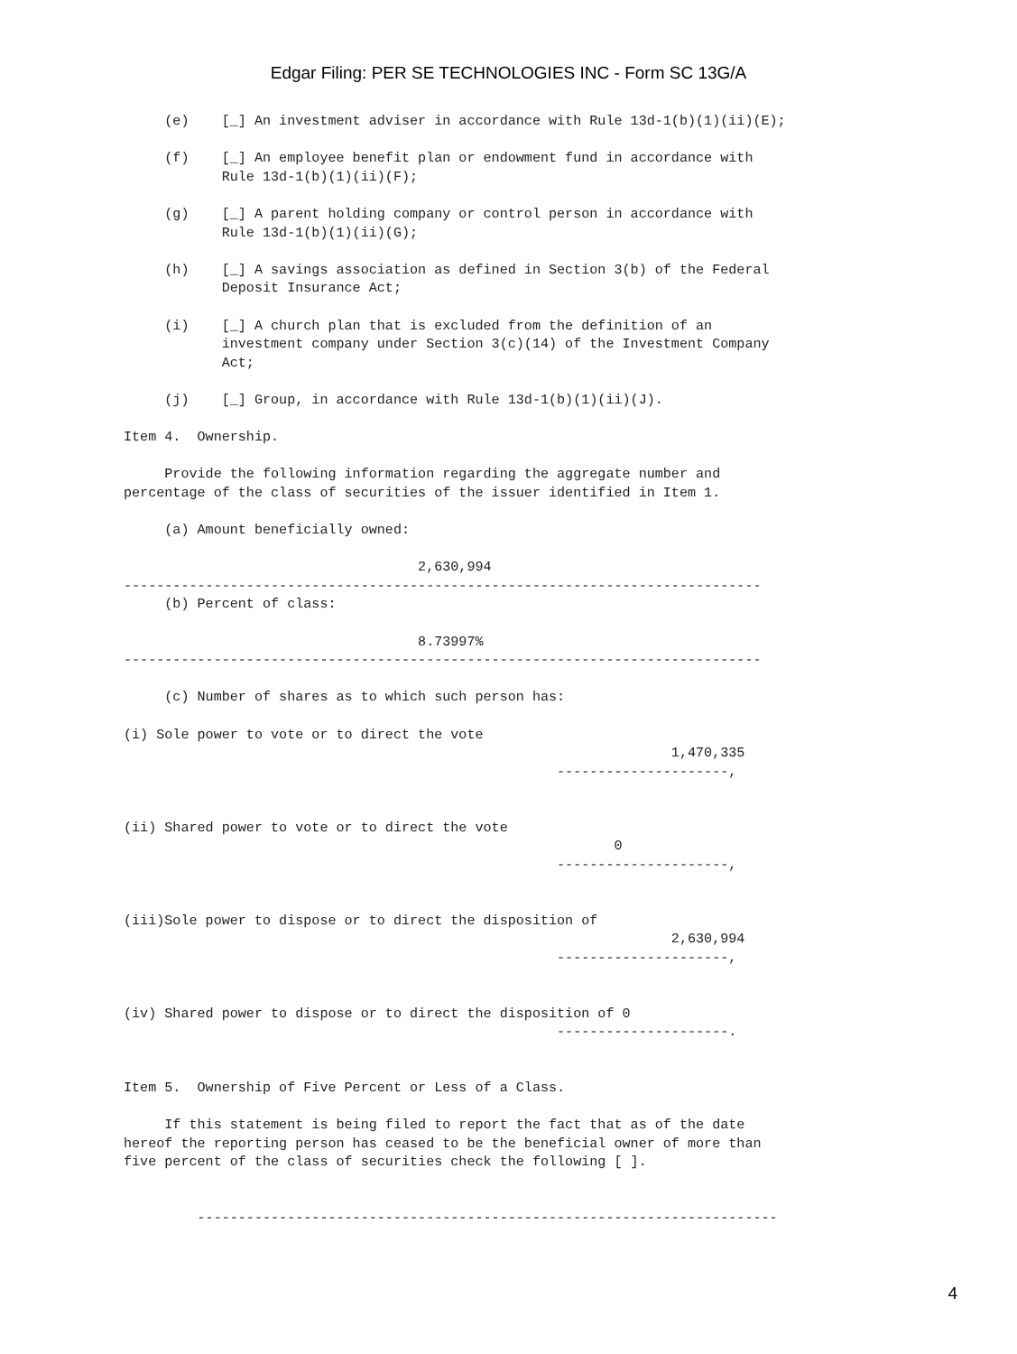Edgar Filing: PER SE TECHNOLOGIES INC - Form SC 13G/A
     (e)    [_] An investment adviser in accordance with Rule 13d-1(b)(1)(ii)(E);

     (f)    [_] An employee benefit plan or endowment fund in accordance with
            Rule 13d-1(b)(1)(ii)(F);

     (g)    [_] A parent holding company or control person in accordance with
            Rule 13d-1(b)(1)(ii)(G);

     (h)    [_] A savings association as defined in Section 3(b) of the Federal
            Deposit Insurance Act;

     (i)    [_] A church plan that is excluded from the definition of an
            investment company under Section 3(c)(14) of the Investment Company
            Act;

     (j)    [_] Group, in accordance with Rule 13d-1(b)(1)(ii)(J).

Item 4.  Ownership.

     Provide the following information regarding the aggregate number and
percentage of the class of securities of the issuer identified in Item 1.

     (a) Amount beneficially owned:

                                    2,630,994
------------------------------------------------------------------------------
     (b) Percent of class:

                                    8.73997%
------------------------------------------------------------------------------

     (c) Number of shares as to which such person has:

(i) Sole power to vote or to direct the vote
                                                                   1,470,335
                                                     ---------------------,


(ii) Shared power to vote or to direct the vote
                                                            0
                                                     ---------------------,


(iii)Sole power to dispose or to direct the disposition of
                                                                   2,630,994
                                                     ---------------------,


(iv) Shared power to dispose or to direct the disposition of 0
                                                     ---------------------.


Item 5.  Ownership of Five Percent or Less of a Class.

     If this statement is being filed to report the fact that as of the date
hereof the reporting person has ceased to be the beneficial owner of more than
five percent of the class of securities check the following [ ].


         -----------------------------------------------------------------------
4